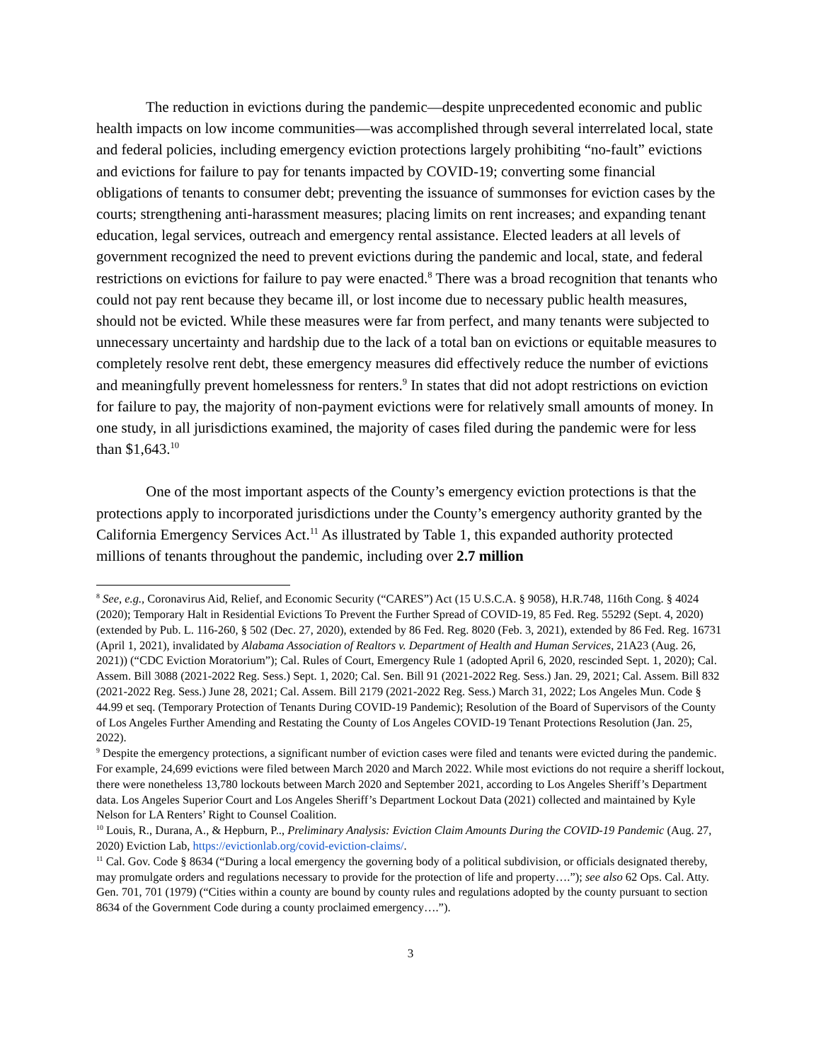The reduction in evictions during the pandemic—despite unprecedented economic and public health impacts on low income communities—was accomplished through several interrelated local, state and federal policies, including emergency eviction protections largely prohibiting “no-fault” evictions and evictions for failure to pay for tenants impacted by COVID-19; converting some financial obligations of tenants to consumer debt; preventing the issuance of summonses for eviction cases by the courts; strengthening anti-harassment measures; placing limits on rent increases; and expanding tenant education, legal services, outreach and emergency rental assistance. Elected leaders at all levels of government recognized the need to prevent evictions during the pandemic and local, state, and federal restrictions on evictions for failure to pay were enacted.<sup>8</sup> There was a broad recognition that tenants who could not pay rent because they became ill, or lost income due to necessary public health measures, should not be evicted. While these measures were far from perfect, and many tenants were subjected to unnecessary uncertainty and hardship due to the lack of a total ban on evictions or equitable measures to completely resolve rent debt, these emergency measures did effectively reduce the number of evictions and meaningfully prevent homelessness for renters.<sup>9</sup> In states that did not adopt restrictions on eviction for failure to pay, the majority of non-payment evictions were for relatively small amounts of money. In one study, in all jurisdictions examined, the majority of cases filed during the pandemic were for less than $1,643.<sup>10</sup>
One of the most important aspects of the County’s emergency eviction protections is that the protections apply to incorporated jurisdictions under the County’s emergency authority granted by the California Emergency Services Act.<sup>11</sup> As illustrated by Table 1, this expanded authority protected millions of tenants throughout the pandemic, including over 2.7 million
<sup>8</sup> See, e.g., Coronavirus Aid, Relief, and Economic Security (“CARES”) Act (15 U.S.C.A. § 9058), H.R.748, 116th Cong. § 4024 (2020); Temporary Halt in Residential Evictions To Prevent the Further Spread of COVID-19, 85 Fed. Reg. 55292 (Sept. 4, 2020) (extended by Pub. L. 116-260, § 502 (Dec. 27, 2020), extended by 86 Fed. Reg. 8020 (Feb. 3, 2021), extended by 86 Fed. Reg. 16731 (April 1, 2021), invalidated by Alabama Association of Realtors v. Department of Health and Human Services, 21A23 (Aug. 26, 2021)) (“CDC Eviction Moratorium”); Cal. Rules of Court, Emergency Rule 1 (adopted April 6, 2020, rescinded Sept. 1, 2020); Cal. Assem. Bill 3088 (2021-2022 Reg. Sess.) Sept. 1, 2020; Cal. Sen. Bill 91 (2021-2022 Reg. Sess.) Jan. 29, 2021; Cal. Assem. Bill 832 (2021-2022 Reg. Sess.) June 28, 2021; Cal. Assem. Bill 2179 (2021-2022 Reg. Sess.) March 31, 2022; Los Angeles Mun. Code § 44.99 et seq. (Temporary Protection of Tenants During COVID-19 Pandemic); Resolution of the Board of Supervisors of the County of Los Angeles Further Amending and Restating the County of Los Angeles COVID-19 Tenant Protections Resolution (Jan. 25, 2022).
<sup>9</sup> Despite the emergency protections, a significant number of eviction cases were filed and tenants were evicted during the pandemic. For example, 24,699 evictions were filed between March 2020 and March 2022. While most evictions do not require a sheriff lockout, there were nonetheless 13,780 lockouts between March 2020 and September 2021, according to Los Angeles Sheriff’s Department data. Los Angeles Superior Court and Los Angeles Sheriff’s Department Lockout Data (2021) collected and maintained by Kyle Nelson for LA Renters’ Right to Counsel Coalition.
<sup>10</sup> Louis, R., Durana, A., & Hepburn, P.., Preliminary Analysis: Eviction Claim Amounts During the COVID-19 Pandemic (Aug. 27, 2020) Eviction Lab, https://evictionlab.org/covid-eviction-claims/.
<sup>11</sup> Cal. Gov. Code § 8634 (“During a local emergency the governing body of a political subdivision, or officials designated thereby, may promulgate orders and regulations necessary to provide for the protection of life and property….”); see also 62 Ops. Cal. Atty. Gen. 701, 701 (1979) (“Cities within a county are bound by county rules and regulations adopted by the county pursuant to section 8634 of the Government Code during a county proclaimed emergency….”).
3